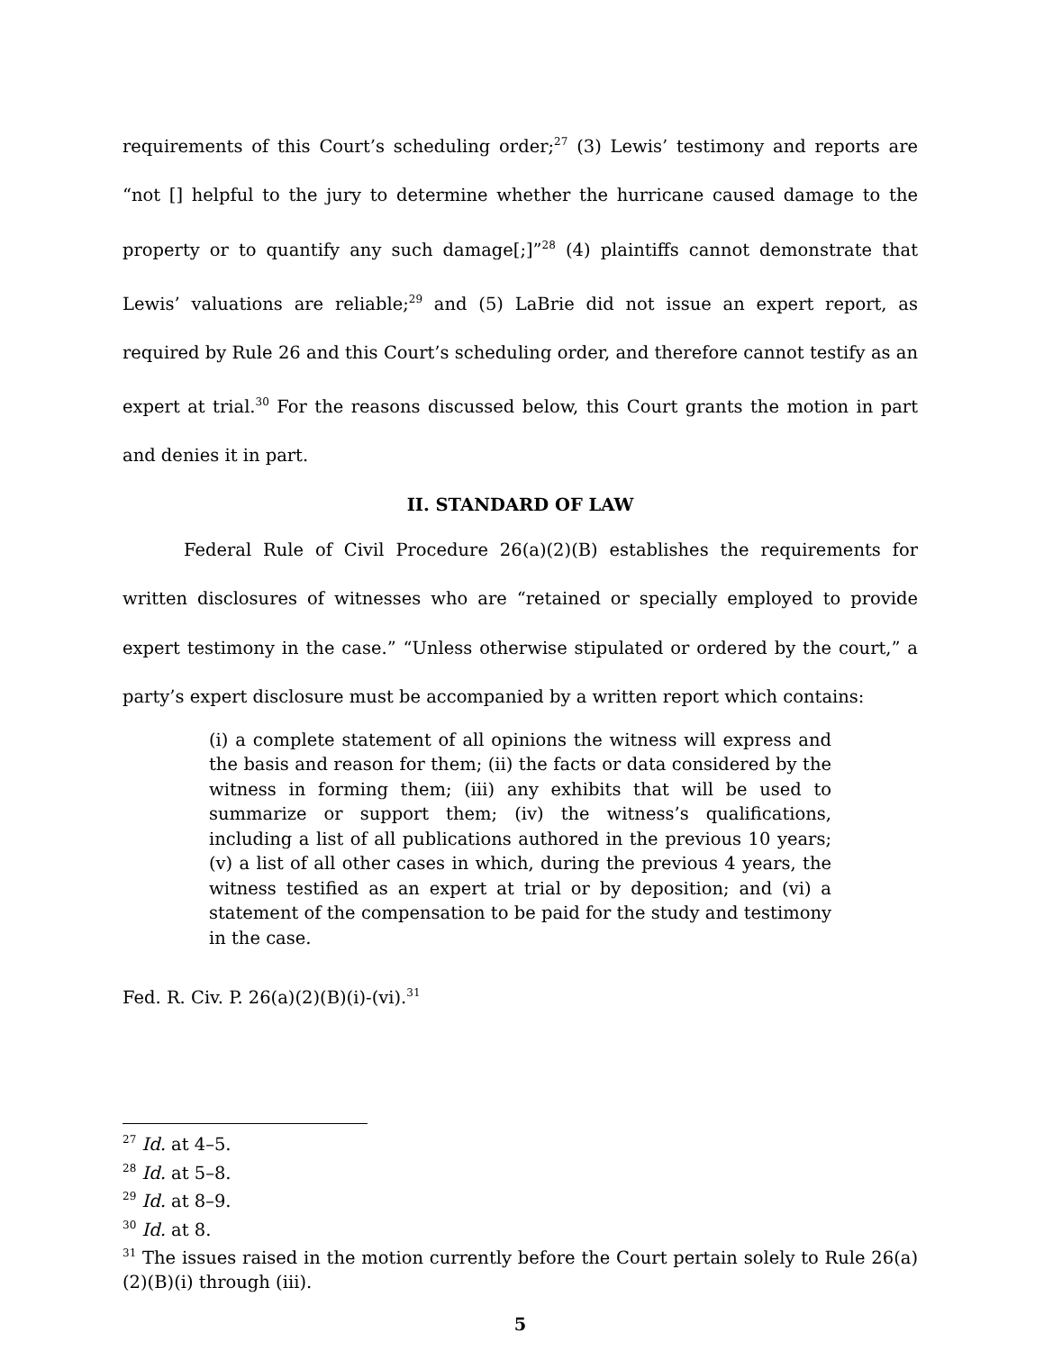requirements of this Court’s scheduling order;<sup>27</sup> (3) Lewis’ testimony and reports are “not [] helpful to the jury to determine whether the hurricane caused damage to the property or to quantify any such damage[;]”<sup>28</sup> (4) plaintiffs cannot demonstrate that Lewis’ valuations are reliable;<sup>29</sup> and (5) LaBrie did not issue an expert report, as required by Rule 26 and this Court’s scheduling order, and therefore cannot testify as an expert at trial.<sup>30</sup> For the reasons discussed below, this Court grants the motion in part and denies it in part.
II. STANDARD OF LAW
Federal Rule of Civil Procedure 26(a)(2)(B) establishes the requirements for written disclosures of witnesses who are “retained or specially employed to provide expert testimony in the case.” “Unless otherwise stipulated or ordered by the court,” a party’s expert disclosure must be accompanied by a written report which contains:
(i) a complete statement of all opinions the witness will express and the basis and reason for them; (ii) the facts or data considered by the witness in forming them; (iii) any exhibits that will be used to summarize or support them; (iv) the witness’s qualifications, including a list of all publications authored in the previous 10 years; (v) a list of all other cases in which, during the previous 4 years, the witness testified as an expert at trial or by deposition; and (vi) a statement of the compensation to be paid for the study and testimony in the case.
Fed. R. Civ. P. 26(a)(2)(B)(i)-(vi).<sup>31</sup>
<sup>27</sup> Id. at 4–5.
<sup>28</sup> Id. at 5–8.
<sup>29</sup> Id. at 8–9.
<sup>30</sup> Id. at 8.
<sup>31</sup> The issues raised in the motion currently before the Court pertain solely to Rule 26(a)(2)(B)(i) through (iii).
5